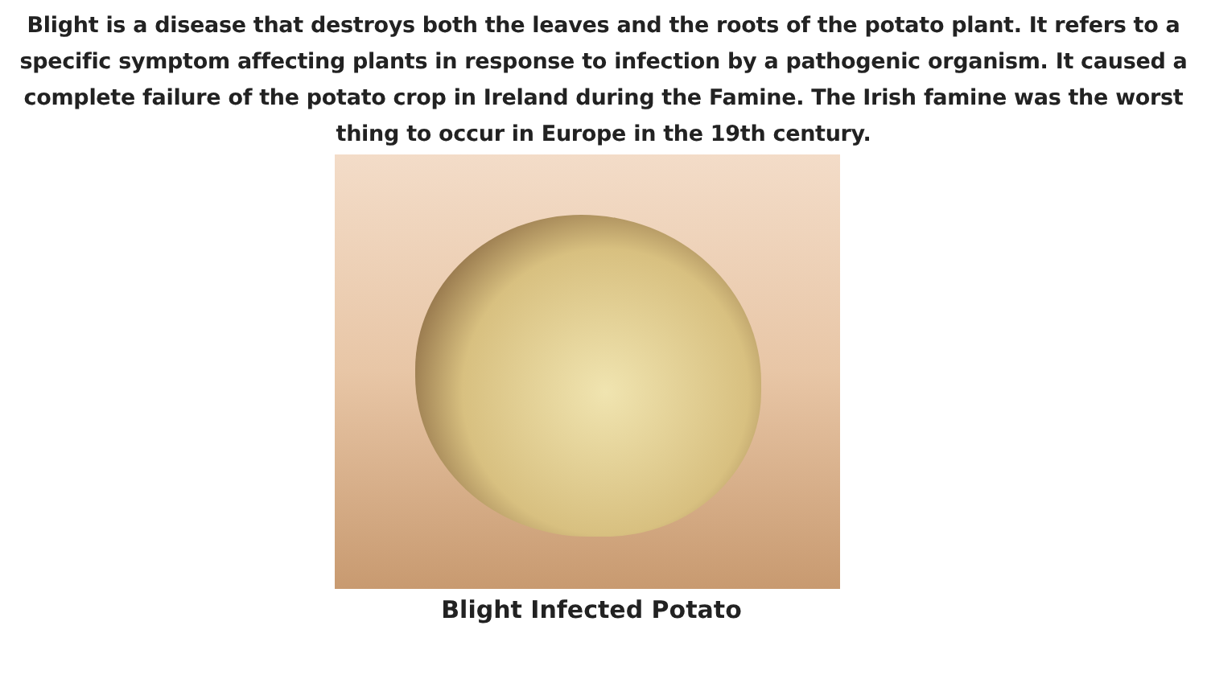Blight is a disease that destroys both the leaves and the roots of the potato plant. It refers to a specific symptom affecting plants in response to infection by a pathogenic organism. It caused a complete failure of the potato crop in Ireland during the Famine. The Irish famine was the worst thing to occur in Europe in the 19th century.
Blight Infected Potato